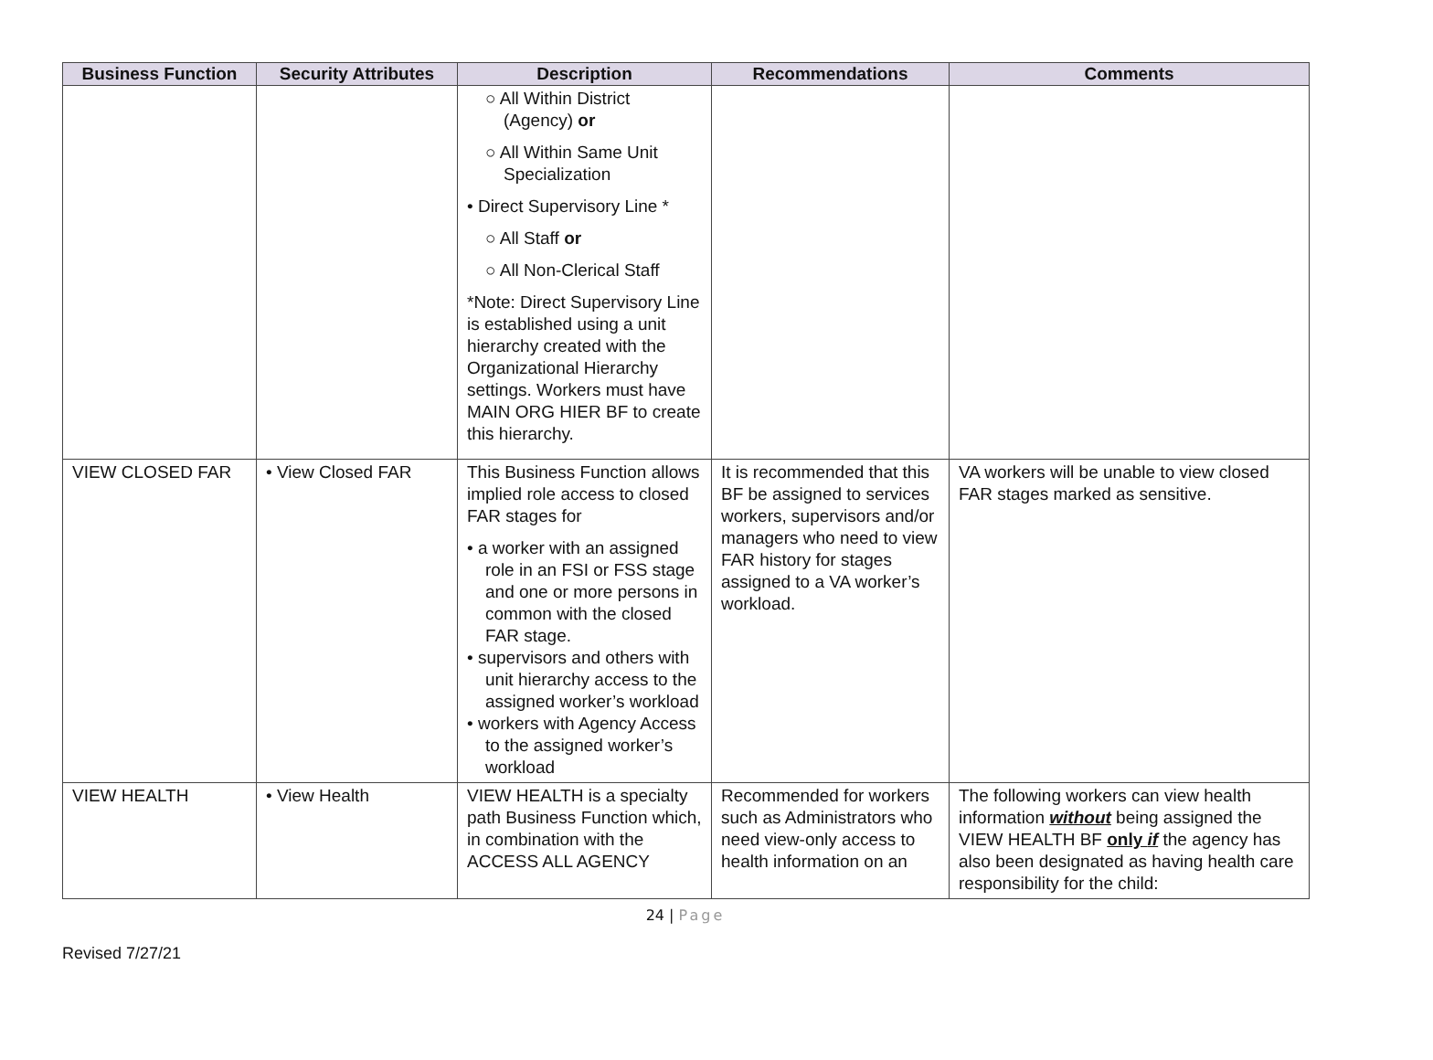| Business Function | Security Attributes | Description | Recommendations | Comments |
| --- | --- | --- | --- | --- |
| | | ○ All Within District (Agency) or ○ All Within Same Unit Specialization • Direct Supervisory Line * ○ All Staff or ○ All Non-Clerical Staff *Note: Direct Supervisory Line is established using a unit hierarchy created with the Organizational Hierarchy settings. Workers must have MAIN ORG HIER BF to create this hierarchy. | | |
| VIEW CLOSED FAR | • View Closed FAR | This Business Function allows implied role access to closed FAR stages for • a worker with an assigned role in an FSI or FSS stage and one or more persons in common with the closed FAR stage. • supervisors and others with unit hierarchy access to the assigned worker’s workload • workers with Agency Access to the assigned worker’s workload | It is recommended that this BF be assigned to services workers, supervisors and/or managers who need to view FAR history for stages assigned to a VA worker’s workload. | VA workers will be unable to view closed FAR stages marked as sensitive. |
| VIEW HEALTH | • View Health | VIEW HEALTH is a specialty path Business Function which, in combination with the ACCESS ALL AGENCY | Recommended for workers such as Administrators who need view-only access to health information on an | The following workers can view health information without being assigned the VIEW HEALTH BF only if the agency has also been designated as having health care responsibility for the child: |
24 | Page
Revised 7/27/21